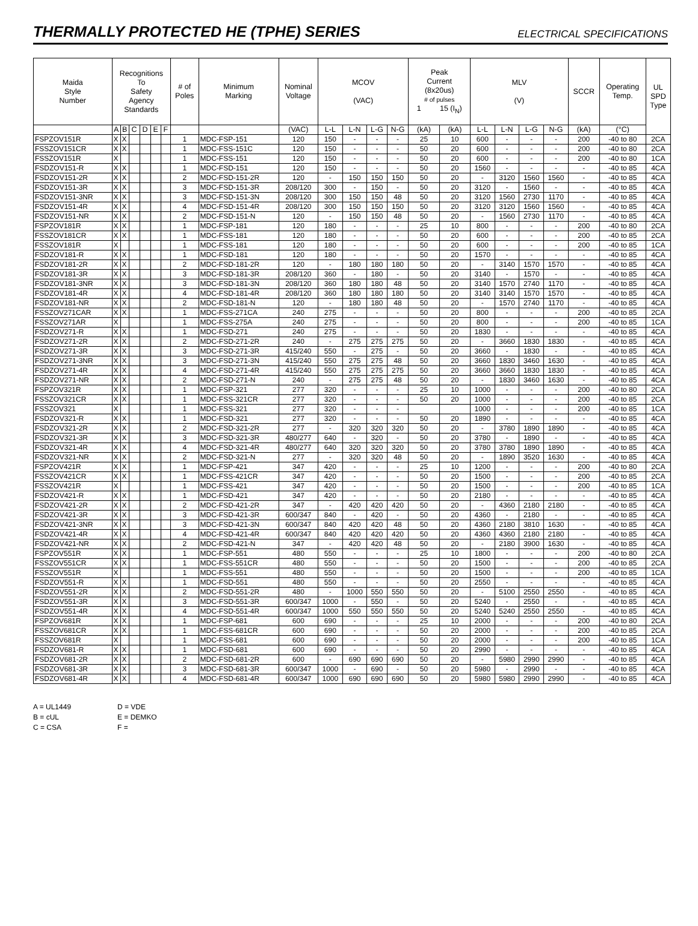THERMALLY PROTECTED HE (TPHE) SERIES
ELECTRICAL SPECIFICATIONS
| Maida Style Number | Recognitions To Safety Agency Standards | | | | | | # of Poles | Minimum Marking | Nominal Voltage | MCOV (VAC) | | | | Peak Current (8x20us) # of pulses 1 15 (I<sub>N</sub>) | | MLV (V) | | | | SCCR | Operating Temp. | UL SPD Type |
| --- | --- | --- | --- | --- | --- | --- | --- | --- | --- | --- | --- | --- | --- | --- | --- | --- | --- | --- | --- | --- | --- | --- |
| | A | B | C | D | E | F | | | (VAC) | L-L | L-N | L-G | N-G | (kA) | (kA) | L-L | L-N | L-G | N-G | (kA) | (°C) | |
| FSPZOV151R | X | X | | | | | 1 | MDC-FSP-151 | 120 | 150 | - | - | - | 25 | 10 | 600 | - | - | - | 200 | -40 to 80 | 2CA |
| FSSZOV151CR | X | X | | | | | 1 | MDC-FSS-151C | 120 | 150 | - | - | - | 50 | 20 | 600 | - | - | - | 200 | -40 to 80 | 2CA |
| FSSZOV151R | X | | | | | | 1 | MDC-FSS-151 | 120 | 150 | - | - | - | 50 | 20 | 600 | - | - | - | 200 | -40 to 80 | 1CA |
| FSDZOV151-R | X | X | | | | | 1 | MDC-FSD-151 | 120 | 150 | - | - | - | 50 | 20 | 1560 | - | - | - | - | -40 to 85 | 4CA |
| FSDZOV151-2R | X | X | | | | | 2 | MDC-FSD-151-2R | 120 | - | 150 | 150 | 150 | 50 | 20 | - | 3120 | 1560 | 1560 | - | -40 to 85 | 4CA |
| FSDZOV151-3R | X | X | | | | | 3 | MDC-FSD-151-3R | 208/120 | 300 | - | 150 | - | 50 | 20 | 3120 | - | 1560 | - | - | -40 to 85 | 4CA |
| FSDZOV151-3NR | X | X | | | | | 3 | MDC-FSD-151-3N | 208/120 | 300 | 150 | 150 | 48 | 50 | 20 | 3120 | 1560 | 2730 | 1170 | - | -40 to 85 | 4CA |
| FSDZOV151-4R | X | X | | | | | 4 | MDC-FSD-151-4R | 208/120 | 300 | 150 | 150 | 150 | 50 | 20 | 3120 | 3120 | 1560 | 1560 | - | -40 to 85 | 4CA |
| FSDZOV151-NR | X | X | | | | | 2 | MDC-FSD-151-N | 120 | - | 150 | 150 | 48 | 50 | 20 | - | 1560 | 2730 | 1170 | - | -40 to 85 | 4CA |
| FSPZOV181R | X | X | | | | | 1 | MDC-FSP-181 | 120 | 180 | - | - | - | 25 | 10 | 800 | - | - | - | 200 | -40 to 80 | 2CA |
| FSSZOV181CR | X | X | | | | | 1 | MDC-FSS-181 | 120 | 180 | - | - | - | 50 | 20 | 600 | - | - | - | 200 | -40 to 85 | 2CA |
| FSSZOV181R | X | | | | | | 1 | MDC-FSS-181 | 120 | 180 | - | - | - | 50 | 20 | 600 | - | - | - | 200 | -40 to 85 | 1CA |
| FSDZOV181-R | X | X | | | | | 1 | MDC-FSD-181 | 120 | 180 | - | - | - | 50 | 20 | 1570 | - | - | - | - | -40 to 85 | 4CA |
| FSDZOV181-2R | X | X | | | | | 2 | MDC-FSD-181-2R | 120 | - | 180 | 180 | 180 | 50 | 20 | - | 3140 | 1570 | 1570 | - | -40 to 85 | 4CA |
| FSDZOV181-3R | X | X | | | | | 3 | MDC-FSD-181-3R | 208/120 | 360 | - | 180 | - | 50 | 20 | 3140 | - | 1570 | - | - | -40 to 85 | 4CA |
| FSDZOV181-3NR | X | X | | | | | 3 | MDC-FSD-181-3N | 208/120 | 360 | 180 | 180 | 48 | 50 | 20 | 3140 | 1570 | 2740 | 1170 | - | -40 to 85 | 4CA |
| FSDZOV181-4R | X | X | | | | | 4 | MDC-FSD-181-4R | 208/120 | 360 | 180 | 180 | 180 | 50 | 20 | 3140 | 3140 | 1570 | 1570 | - | -40 to 85 | 4CA |
| FSDZOV181-NR | X | X | | | | | 2 | MDC-FSD-181-N | 120 | - | 180 | 180 | 48 | 50 | 20 | - | 1570 | 2740 | 1170 | - | -40 to 85 | 4CA |
| FSSZOV271CAR | X | X | | | | | 1 | MDC-FSS-271CA | 240 | 275 | - | - | - | 50 | 20 | 800 | - | - | - | 200 | -40 to 85 | 2CA |
| FSSZOV271AR | X | | | | | | 1 | MDC-FSS-275A | 240 | 275 | - | - | - | 50 | 20 | 800 | - | - | - | 200 | -40 to 85 | 1CA |
| FSDZOV271-R | X | X | | | | | 1 | MDC-FSD-271 | 240 | 275 | - | - | - | 50 | 20 | 1830 | - | - | - | - | -40 to 85 | 4CA |
| FSDZOV271-2R | X | X | | | | | 2 | MDC-FSD-271-2R | 240 | - | 275 | 275 | 275 | 50 | 20 | - | 3660 | 1830 | 1830 | - | -40 to 85 | 4CA |
| FSDZOV271-3R | X | X | | | | | 3 | MDC-FSD-271-3R | 415/240 | 550 | - | 275 | - | 50 | 20 | 3660 | - | 1830 | - | - | -40 to 85 | 4CA |
| FSDZOV271-3NR | X | X | | | | | 3 | MDC-FSD-271-3N | 415/240 | 550 | 275 | 275 | 48 | 50 | 20 | 3660 | 1830 | 3460 | 1630 | - | -40 to 85 | 4CA |
| FSDZOV271-4R | X | X | | | | | 4 | MDC-FSD-271-4R | 415/240 | 550 | 275 | 275 | 275 | 50 | 20 | 3660 | 3660 | 1830 | 1830 | - | -40 to 85 | 4CA |
| FSDZOV271-NR | X | X | | | | | 2 | MDC-FSD-271-N | 240 | - | 275 | 275 | 48 | 50 | 20 | - | 1830 | 3460 | 1630 | - | -40 to 85 | 4CA |
| FSPZOV321R | X | X | | | | | 1 | MDC-FSP-321 | 277 | 320 | - | - | - | 25 | 10 | 1000 | - | - | - | 200 | -40 to 80 | 2CA |
| FSSZOV321CR | X | X | | | | | 1 | MDC-FSS-321CR | 277 | 320 | - | - | - | 50 | 20 | 1000 | - | - | - | 200 | -40 to 85 | 2CA |
| FSSZOV321 | X | | | | | | 1 | MDC-FSS-321 | 277 | 320 | - | - | - | | | 1000 | - | - | - | 200 | -40 to 85 | 1CA |
| FSDZOV321-R | X | X | | | | | 1 | MDC-FSD-321 | 277 | 320 | - | - | - | 50 | 20 | 1890 | - | - | - | - | -40 to 85 | 4CA |
| FSDZOV321-2R | X | X | | | | | 2 | MDC-FSD-321-2R | 277 | - | 320 | 320 | 320 | 50 | 20 | - | 3780 | 1890 | 1890 | - | -40 to 85 | 4CA |
| FSDZOV321-3R | X | X | | | | | 3 | MDC-FSD-321-3R | 480/277 | 640 | - | 320 | - | 50 | 20 | 3780 | - | 1890 | - | - | -40 to 85 | 4CA |
| FSDZOV321-4R | X | X | | | | | 4 | MDC-FSD-321-4R | 480/277 | 640 | 320 | 320 | 320 | 50 | 20 | 3780 | 3780 | 1890 | 1890 | - | -40 to 85 | 4CA |
| FSDZOV321-NR | X | X | | | | | 2 | MDC-FSD-321-N | 277 | - | 320 | 320 | 48 | 50 | 20 | - | 1890 | 3520 | 1630 | - | -40 to 85 | 4CA |
| FSPZOV421R | X | X | | | | | 1 | MDC-FSP-421 | 347 | 420 | - | - | - | 25 | 10 | 1200 | - | - | - | 200 | -40 to 80 | 2CA |
| FSSZOV421CR | X | X | | | | | 1 | MDC-FSS-421CR | 347 | 420 | - | - | - | 50 | 20 | 1500 | - | - | - | 200 | -40 to 85 | 2CA |
| FSSZOV421R | X | | | | | | 1 | MDC-FSS-421 | 347 | 420 | - | - | - | 50 | 20 | 1500 | - | - | - | 200 | -40 to 85 | 1CA |
| FSDZOV421-R | X | X | | | | | 1 | MDC-FSD-421 | 347 | 420 | - | - | - | 50 | 20 | 2180 | - | - | - | - | -40 to 85 | 4CA |
| FSDZOV421-2R | X | X | | | | | 2 | MDC-FSD-421-2R | 347 | - | 420 | 420 | 420 | 50 | 20 | - | 4360 | 2180 | 2180 | - | -40 to 85 | 4CA |
| FSDZOV421-3R | X | X | | | | | 3 | MDC-FSD-421-3R | 600/347 | 840 | - | 420 | - | 50 | 20 | 4360 | - | 2180 | - | - | -40 to 85 | 4CA |
| FSDZOV421-3NR | X | X | | | | | 3 | MDC-FSD-421-3N | 600/347 | 840 | 420 | 420 | 48 | 50 | 20 | 4360 | 2180 | 3810 | 1630 | - | -40 to 85 | 4CA |
| FSDZOV421-4R | X | X | | | | | 4 | MDC-FSD-421-4R | 600/347 | 840 | 420 | 420 | 420 | 50 | 20 | 4360 | 4360 | 2180 | 2180 | - | -40 to 85 | 4CA |
| FSDZOV421-NR | X | X | | | | | 2 | MDC-FSD-421-N | 347 | - | 420 | 420 | 48 | 50 | 20 | - | 2180 | 3900 | 1630 | - | -40 to 85 | 4CA |
| FSPZOV551R | X | X | | | | | 1 | MDC-FSP-551 | 480 | 550 | - | - | - | 25 | 10 | 1800 | - | - | - | 200 | -40 to 80 | 2CA |
| FSSZOV551CR | X | X | | | | | 1 | MDC-FSS-551CR | 480 | 550 | - | - | - | 50 | 20 | 1500 | - | - | - | 200 | -40 to 85 | 2CA |
| FSSZOV551R | X | | | | | | 1 | MDC-FSS-551 | 480 | 550 | - | - | - | 50 | 20 | 1500 | - | - | - | 200 | -40 to 85 | 1CA |
| FSDZOV551-R | X | X | | | | | 1 | MDC-FSD-551 | 480 | 550 | - | - | - | 50 | 20 | 2550 | - | - | - | - | -40 to 85 | 4CA |
| FSDZOV551-2R | X | X | | | | | 2 | MDC-FSD-551-2R | 480 | - | 1000 | 550 | 550 | 50 | 20 | - | 5100 | 2550 | 2550 | - | -40 to 85 | 4CA |
| FSDZOV551-3R | X | X | | | | | 3 | MDC-FSD-551-3R | 600/347 | 1000 | - | 550 | - | 50 | 20 | 5240 | - | 2550 | - | - | -40 to 85 | 4CA |
| FSDZOV551-4R | X | X | | | | | 4 | MDC-FSD-551-4R | 600/347 | 1000 | 550 | 550 | 550 | 50 | 20 | 5240 | 5240 | 2550 | 2550 | - | -40 to 85 | 4CA |
| FSPZOV681R | X | X | | | | | 1 | MDC-FSP-681 | 600 | 690 | - | - | - | 25 | 10 | 2000 | - | - | - | 200 | -40 to 80 | 2CA |
| FSSZOV681CR | X | X | | | | | 1 | MDC-FSS-681CR | 600 | 690 | - | - | - | 50 | 20 | 2000 | - | - | - | 200 | -40 to 85 | 2CA |
| FSSZOV681R | X | | | | | | 1 | MDC-FSS-681 | 600 | 690 | - | - | - | 50 | 20 | 2000 | - | - | - | 200 | -40 to 85 | 1CA |
| FSDZOV681-R | X | X | | | | | 1 | MDC-FSD-681 | 600 | 690 | - | - | - | 50 | 20 | 2990 | - | - | - | - | -40 to 85 | 4CA |
| FSDZOV681-2R | X | X | | | | | 2 | MDC-FSD-681-2R | 600 | - | 690 | 690 | 690 | 50 | 20 | - | 5980 | 2990 | 2990 | - | -40 to 85 | 4CA |
| FSDZOV681-3R | X | X | | | | | 3 | MDC-FSD-681-3R | 600/347 | 1000 | - | 690 | - | 50 | 20 | 5980 | - | 2990 | - | - | -40 to 85 | 4CA |
| FSDZOV681-4R | X | X | | | | | 4 | MDC-FSD-681-4R | 600/347 | 1000 | 690 | 690 | 690 | 50 | 20 | 5980 | 5980 | 2990 | 2990 | - | -40 to 85 | 4CA |
A = UL1449
B = cUL
C = CSA
D = VDE
E = DEMKO
F =